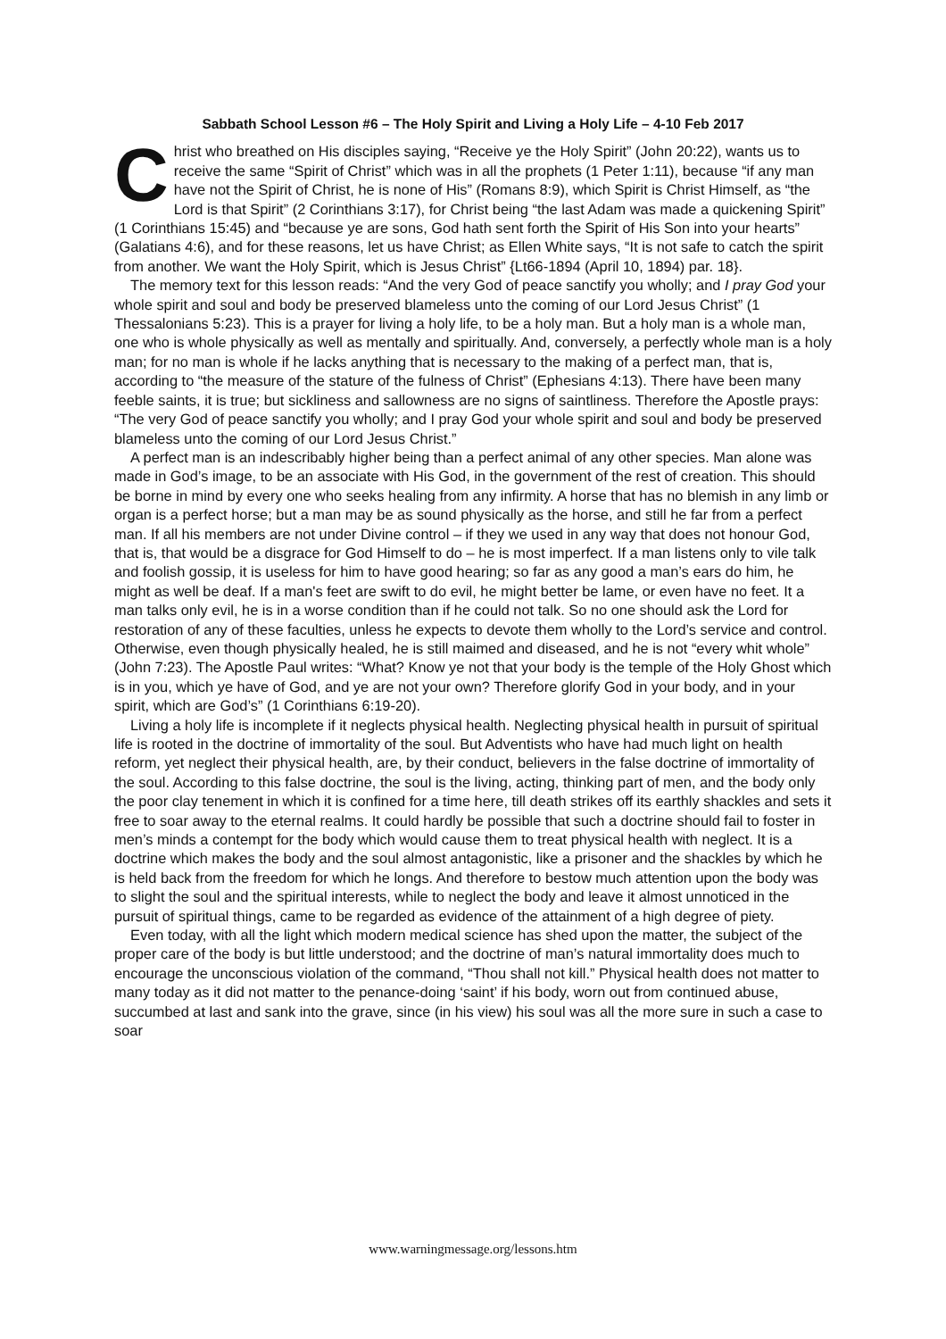Sabbath School Lesson #6 – The Holy Spirit and Living a Holy Life – 4-10 Feb 2017
Christ who breathed on His disciples saying, “Receive ye the Holy Spirit” (John 20:22), wants us to receive the same “Spirit of Christ” which was in all the prophets (1 Peter 1:11), because “if any man have not the Spirit of Christ, he is none of His” (Romans 8:9), which Spirit is Christ Himself, as “the Lord is that Spirit” (2 Corinthians 3:17), for Christ being “the last Adam was made a quickening Spirit” (1 Corinthians 15:45) and “because ye are sons, God hath sent forth the Spirit of His Son into your hearts” (Galatians 4:6), and for these reasons, let us have Christ; as Ellen White says, “It is not safe to catch the spirit from another. We want the Holy Spirit, which is Jesus Christ” {Lt66-1894 (April 10, 1894) par. 18}.
The memory text for this lesson reads: “And the very God of peace sanctify you wholly; and I pray God your whole spirit and soul and body be preserved blameless unto the coming of our Lord Jesus Christ” (1 Thessalonians 5:23). This is a prayer for living a holy life, to be a holy man. But a holy man is a whole man, one who is whole physically as well as mentally and spiritually. And, conversely, a perfectly whole man is a holy man; for no man is whole if he lacks anything that is necessary to the making of a perfect man, that is, according to “the measure of the stature of the fulness of Christ” (Ephesians 4:13). There have been many feeble saints, it is true; but sickliness and sallowness are no signs of saintliness. Therefore the Apostle prays: “The very God of peace sanctify you wholly; and I pray God your whole spirit and soul and body be preserved blameless unto the coming of our Lord Jesus Christ.”
A perfect man is an indescribably higher being than a perfect animal of any other species. Man alone was made in God’s image, to be an associate with His God, in the government of the rest of creation. This should be borne in mind by every one who seeks healing from any infirmity. A horse that has no blemish in any limb or organ is a perfect horse; but a man may be as sound physically as the horse, and still he far from a perfect man. If all his members are not under Divine control – if they we used in any way that does not honour God, that is, that would be a disgrace for God Himself to do – he is most imperfect. If a man listens only to vile talk and foolish gossip, it is useless for him to have good hearing; so far as any good a man’s ears do him, he might as well be deaf. If a man's feet are swift to do evil, he might better be lame, or even have no feet. It a man talks only evil, he is in a worse condition than if he could not talk. So no one should ask the Lord for restoration of any of these faculties, unless he expects to devote them wholly to the Lord’s service and control. Otherwise, even though physically healed, he is still maimed and diseased, and he is not “every whit whole” (John 7:23). The Apostle Paul writes: “What? Know ye not that your body is the temple of the Holy Ghost which is in you, which ye have of God, and ye are not your own? Therefore glorify God in your body, and in your spirit, which are God’s” (1 Corinthians 6:19-20).
Living a holy life is incomplete if it neglects physical health. Neglecting physical health in pursuit of spiritual life is rooted in the doctrine of immortality of the soul. But Adventists who have had much light on health reform, yet neglect their physical health, are, by their conduct, believers in the false doctrine of immortality of the soul. According to this false doctrine, the soul is the living, acting, thinking part of men, and the body only the poor clay tenement in which it is confined for a time here, till death strikes off its earthly shackles and sets it free to soar away to the eternal realms. It could hardly be possible that such a doctrine should fail to foster in men’s minds a contempt for the body which would cause them to treat physical health with neglect. It is a doctrine which makes the body and the soul almost antagonistic, like a prisoner and the shackles by which he is held back from the freedom for which he longs. And therefore to bestow much attention upon the body was to slight the soul and the spiritual interests, while to neglect the body and leave it almost unnoticed in the pursuit of spiritual things, came to be regarded as evidence of the attainment of a high degree of piety.
Even today, with all the light which modern medical science has shed upon the matter, the subject of the proper care of the body is but little understood; and the doctrine of man’s natural immortality does much to encourage the unconscious violation of the command, “Thou shall not kill.” Physical health does not matter to many today as it did not matter to the penance-doing ‘saint’ if his body, worn out from continued abuse, succumbed at last and sank into the grave, since (in his view) his soul was all the more sure in such a case to soar
www.warningmessage.org/lessons.htm